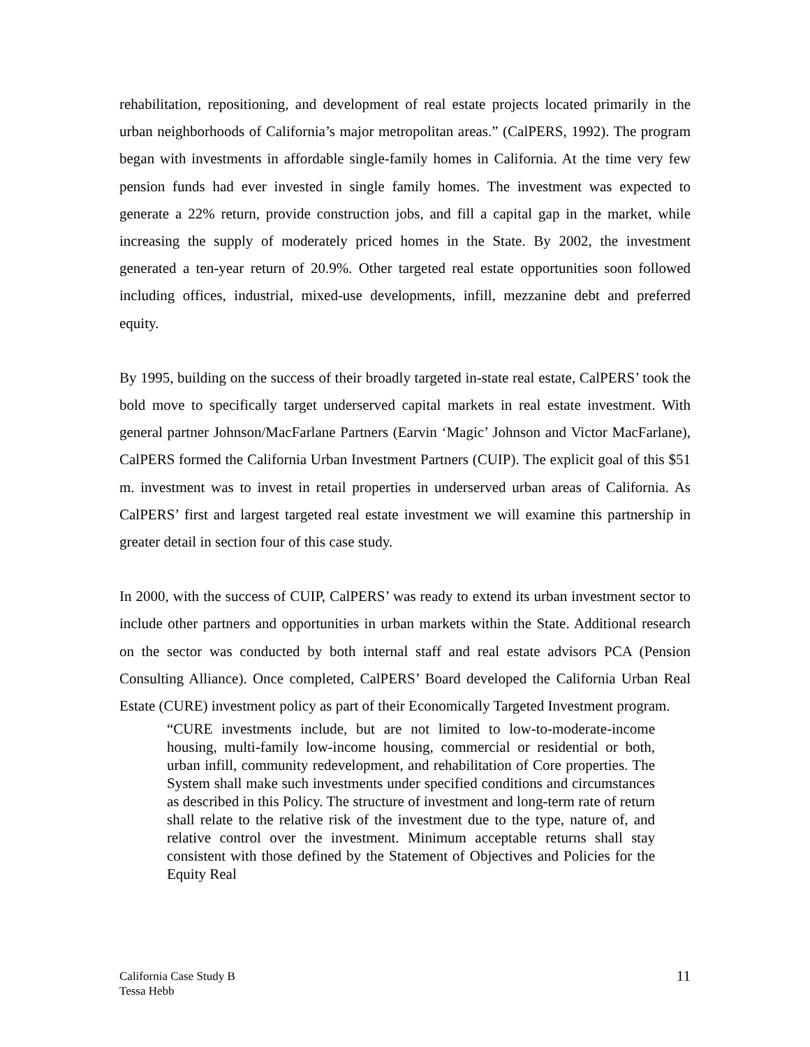rehabilitation, repositioning, and development of real estate projects located primarily in the urban neighborhoods of California’s major metropolitan areas.” (CalPERS, 1992). The program began with investments in affordable single-family homes in California. At the time very few pension funds had ever invested in single family homes. The investment was expected to generate a 22% return, provide construction jobs, and fill a capital gap in the market, while increasing the supply of moderately priced homes in the State. By 2002, the investment generated a ten-year return of 20.9%. Other targeted real estate opportunities soon followed including offices, industrial, mixed-use developments, infill, mezzanine debt and preferred equity.
By 1995, building on the success of their broadly targeted in-state real estate, CalPERS’ took the bold move to specifically target underserved capital markets in real estate investment. With general partner Johnson/MacFarlane Partners (Earvin ‘Magic’ Johnson and Victor MacFarlane), CalPERS formed the California Urban Investment Partners (CUIP). The explicit goal of this $51 m. investment was to invest in retail properties in underserved urban areas of California. As CalPERS’ first and largest targeted real estate investment we will examine this partnership in greater detail in section four of this case study.
In 2000, with the success of CUIP, CalPERS’ was ready to extend its urban investment sector to include other partners and opportunities in urban markets within the State. Additional research on the sector was conducted by both internal staff and real estate advisors PCA (Pension Consulting Alliance). Once completed, CalPERS’ Board developed the California Urban Real Estate (CURE) investment policy as part of their Economically Targeted Investment program.
“CURE investments include, but are not limited to low-to-moderate-income housing, multi-family low-income housing, commercial or residential or both, urban infill, community redevelopment, and rehabilitation of Core properties. The System shall make such investments under specified conditions and circumstances as described in this Policy. The structure of investment and long-term rate of return shall relate to the relative risk of the investment due to the type, nature of, and relative control over the investment. Minimum acceptable returns shall stay consistent with those defined by the Statement of Objectives and Policies for the Equity Real
California Case Study B
Tessa Hebb
11